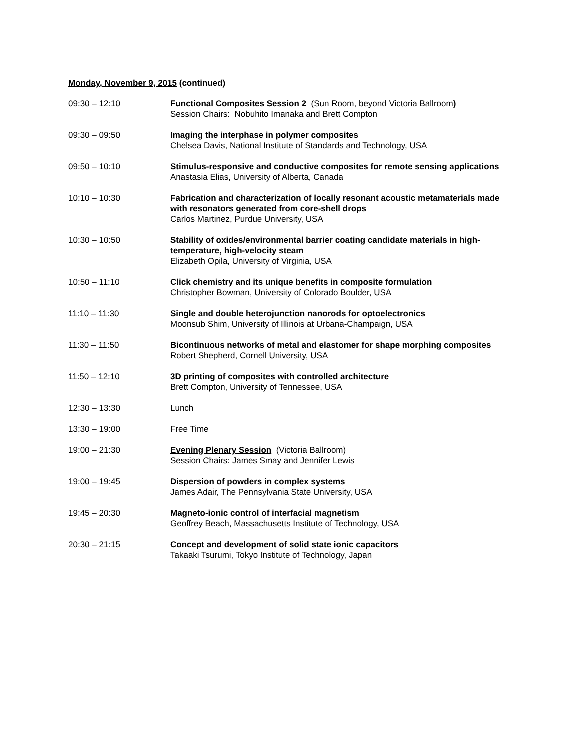Monday, November 9, 2015 (continued)
09:30 – 12:10 Functional Composites Session 2 (Sun Room, beyond Victoria Ballroom)
Session Chairs: Nobuhito Imanaka and Brett Compton
09:30 – 09:50 Imaging the interphase in polymer composites
Chelsea Davis, National Institute of Standards and Technology, USA
09:50 – 10:10 Stimulus-responsive and conductive composites for remote sensing applications
Anastasia Elias, University of Alberta, Canada
10:10 – 10:30 Fabrication and characterization of locally resonant acoustic metamaterials made with resonators generated from core-shell drops
Carlos Martinez, Purdue University, USA
10:30 – 10:50 Stability of oxides/environmental barrier coating candidate materials in high-temperature, high-velocity steam
Elizabeth Opila, University of Virginia, USA
10:50 – 11:10 Click chemistry and its unique benefits in composite formulation
Christopher Bowman, University of Colorado Boulder, USA
11:10 – 11:30 Single and double heterojunction nanorods for optoelectronics
Moonsub Shim, University of Illinois at Urbana-Champaign, USA
11:30 – 11:50 Bicontinuous networks of metal and elastomer for shape morphing composites
Robert Shepherd, Cornell University, USA
11:50 – 12:10 3D printing of composites with controlled architecture
Brett Compton, University of Tennessee, USA
12:30 – 13:30 Lunch
13:30 – 19:00 Free Time
19:00 – 21:30 Evening Plenary Session (Victoria Ballroom)
Session Chairs: James Smay and Jennifer Lewis
19:00 – 19:45 Dispersion of powders in complex systems
James Adair, The Pennsylvania State University, USA
19:45 – 20:30 Magneto-ionic control of interfacial magnetism
Geoffrey Beach, Massachusetts Institute of Technology, USA
20:30 – 21:15 Concept and development of solid state ionic capacitors
Takaaki Tsurumi, Tokyo Institute of Technology, Japan